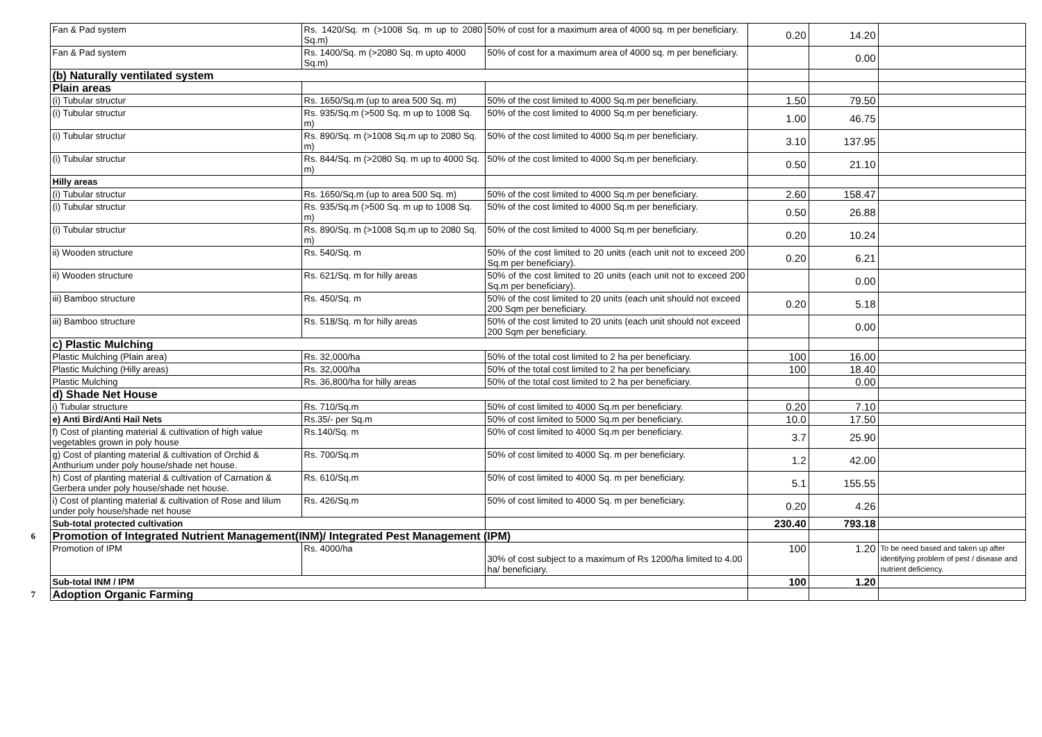| | Fan & Pad system | Rs. 1420/Sq. m (>1008 Sq. m up to 2080 Sq.m) | 50% of cost for a maximum area of 4000 sq. m per beneficiary. | 0.20 | 14.20 | |
| | Fan & Pad system | Rs. 1400/Sq. m (>2080 Sq. m upto 4000 Sq.m) | 50% of cost for a maximum area of 4000 sq. m per beneficiary. | | 0.00 | |
| | (b) Naturally ventilated system | | | | | |
| | Plain areas | | | | | |
| | (i) Tubular structur | Rs. 1650/Sq.m (up to area 500 Sq. m) | 50% of the cost limited to 4000 Sq.m per beneficiary. | 1.50 | 79.50 | |
| | (i) Tubular structur | Rs. 935/Sq.m (>500 Sq. m up to 1008 Sq. m) | 50% of the cost limited to 4000 Sq.m per beneficiary. | 1.00 | 46.75 | |
| | (i) Tubular structur | Rs. 890/Sq. m (>1008 Sq.m up to 2080 Sq. m) | 50% of the cost limited to 4000 Sq.m per beneficiary. | 3.10 | 137.95 | |
| | (i) Tubular structur | Rs. 844/Sq. m (>2080 Sq. m up to 4000 Sq. m) | 50% of the cost limited to 4000 Sq.m per beneficiary. | 0.50 | 21.10 | |
| | Hilly areas | | | | | |
| | (i) Tubular structur | Rs. 1650/Sq.m (up to area 500 Sq. m) | 50% of the cost limited to 4000 Sq.m per beneficiary. | 2.60 | 158.47 | |
| | (i) Tubular structur | Rs. 935/Sq.m (>500 Sq. m up to 1008 Sq. m) | 50% of the cost limited to 4000 Sq.m per beneficiary. | 0.50 | 26.88 | |
| | (i) Tubular structur | Rs. 890/Sq. m (>1008 Sq.m up to 2080 Sq. m) | 50% of the cost limited to 4000 Sq.m per beneficiary. | 0.20 | 10.24 | |
| | ii) Wooden structure | Rs. 540/Sq. m | 50% of the cost limited to 20 units (each unit not to exceed 200 Sq.m per beneficiary). | 0.20 | 6.21 | |
| | ii) Wooden structure | Rs. 621/Sq. m for hilly areas | 50% of the cost limited to 20 units (each unit not to exceed 200 Sq.m per beneficiary). | | 0.00 | |
| | iii) Bamboo structure | Rs. 450/Sq. m | 50% of the cost limited to 20 units (each unit should not exceed 200 Sqm per beneficiary. | 0.20 | 5.18 | |
| | iii) Bamboo structure | Rs. 518/Sq. m for hilly areas | 50% of the cost limited to 20 units (each unit should not exceed 200 Sqm per beneficiary. | | 0.00 | |
| | c) Plastic Mulching | | | | | |
| | Plastic Mulching (Plain area) | Rs. 32,000/ha | 50% of the total cost limited to 2 ha per beneficiary. | 100 | 16.00 | |
| | Plastic Mulching (Hilly areas) | Rs. 32,000/ha | 50% of the total cost limited to 2 ha per beneficiary. | 100 | 18.40 | |
| | Plastic Mulching | Rs. 36,800/ha for hilly areas | 50% of the total cost limited to 2 ha per beneficiary. | | 0.00 | |
| | d) Shade Net House | | | | | |
| | i) Tubular structure | Rs. 710/Sq.m | 50% of cost limited to 4000 Sq.m per beneficiary. | 0.20 | 7.10 | |
| | e) Anti Bird/Anti Hail Nets | Rs.35/- per Sq.m | 50% of cost limited to 5000 Sq.m per beneficiary. | 10.0 | 17.50 | |
| | f) Cost of planting material & cultivation of high value vegetables grown in poly house | Rs.140/Sq. m | 50% of cost limited to 4000 Sq.m per beneficiary. | 3.7 | 25.90 | |
| | g) Cost of planting material & cultivation of Orchid & Anthurium under poly house/shade net house. | Rs. 700/Sq.m | 50% of cost limited to 4000 Sq. m per beneficiary. | 1.2 | 42.00 | |
| | h) Cost of planting material & cultivation of Carnation & Gerbera under poly house/shade net house. | Rs. 610/Sq.m | 50% of cost limited to 4000 Sq. m per beneficiary. | 5.1 | 155.55 | |
| | i) Cost of planting material & cultivation of Rose and lilum under poly house/shade net house | Rs. 426/Sq.m | 50% of cost limited to 4000 Sq. m per beneficiary. | 0.20 | 4.26 | |
| | Sub-total protected cultivation | | | 230.40 | 793.18 | |
| 6 | Promotion of Integrated Nutrient Management(INM)/ Integrated Pest Management (IPM) | | | | | |
| | Promotion of IPM | Rs. 4000/ha | 30% of cost subject to a maximum of Rs 1200/ha limited to 4.00 ha/ beneficiary. | 100 | 1.20 | To be need based and taken up after identifying problem of pest / disease and nutrient deficiency. |
| | Sub-total INM / IPM | | | 100 | 1.20 | |
| 7 | Adoption Organic Farming | | | | | |